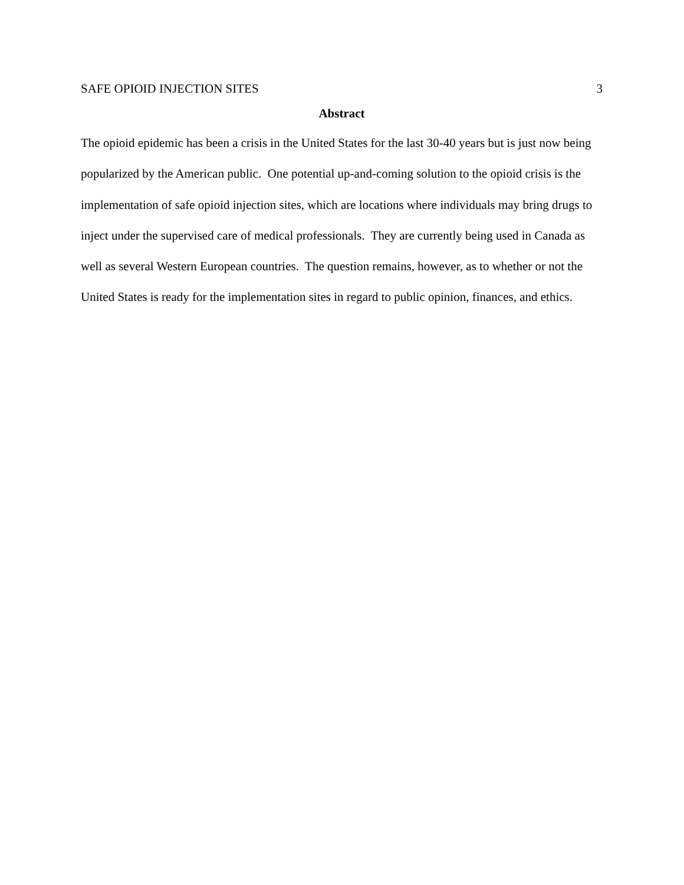SAFE OPIOID INJECTION SITES 3
Abstract
The opioid epidemic has been a crisis in the United States for the last 30-40 years but is just now being popularized by the American public. One potential up-and-coming solution to the opioid crisis is the implementation of safe opioid injection sites, which are locations where individuals may bring drugs to inject under the supervised care of medical professionals. They are currently being used in Canada as well as several Western European countries. The question remains, however, as to whether or not the United States is ready for the implementation sites in regard to public opinion, finances, and ethics.